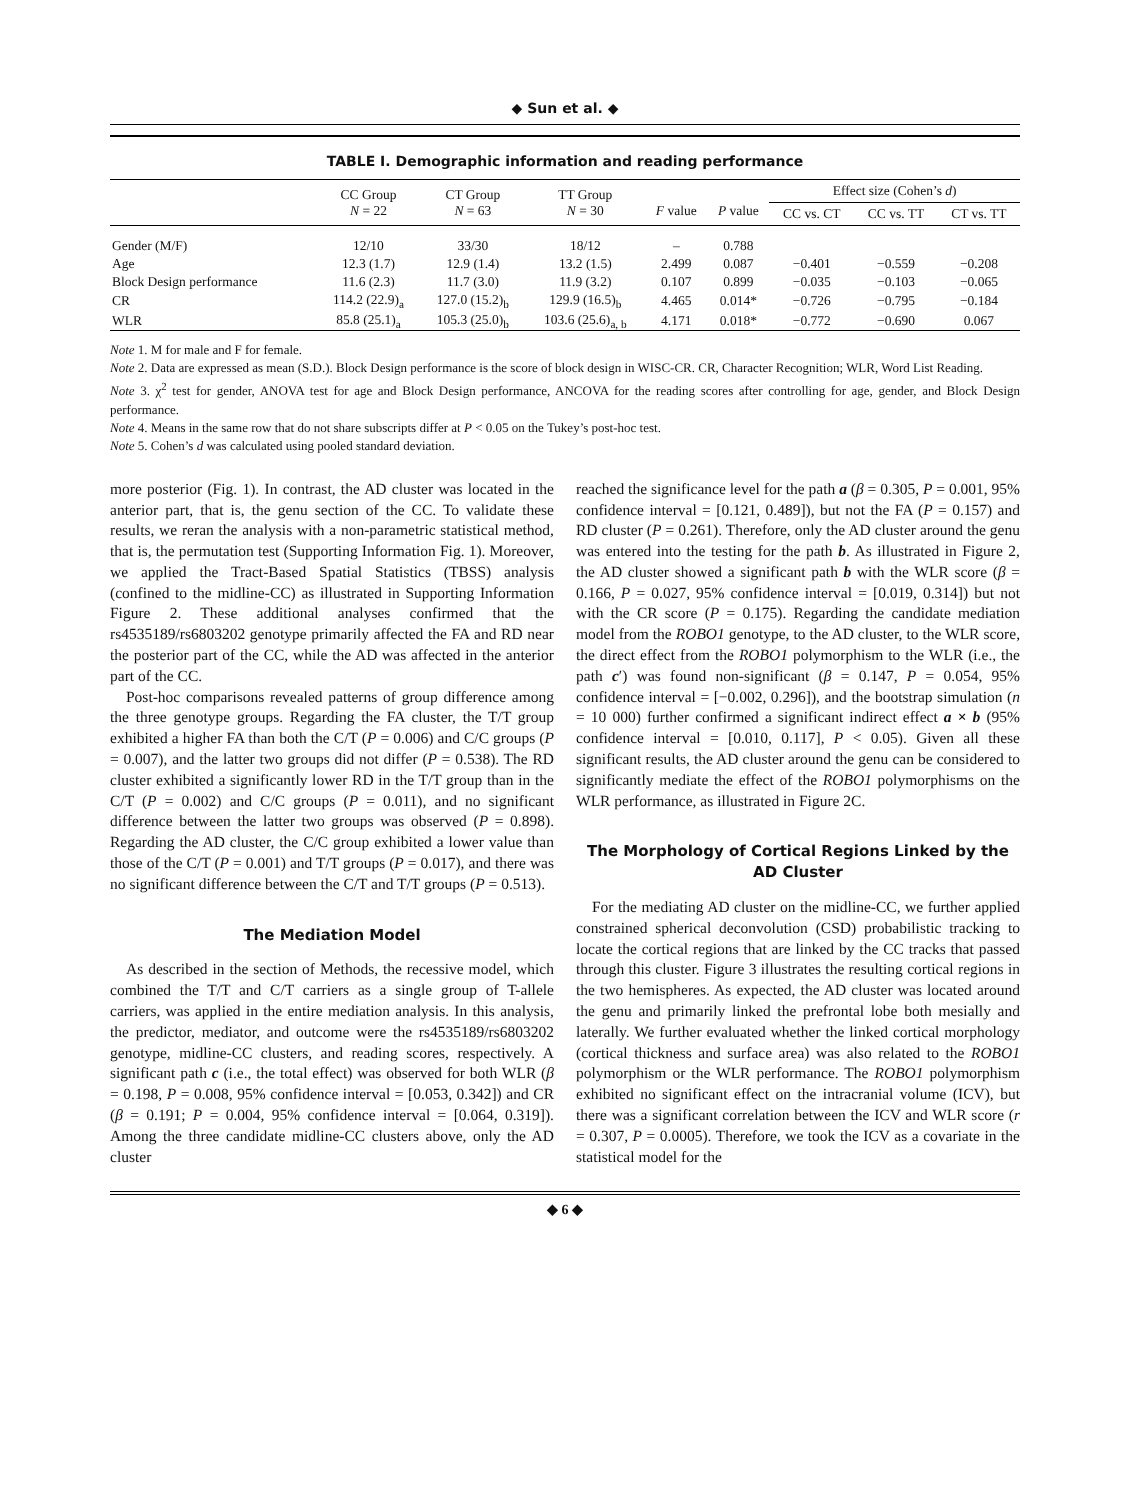◆ Sun et al. ◆
TABLE I. Demographic information and reading performance
| | CC Group N = 22 | CT Group N = 63 | TT Group N = 30 | F value | P value | Effect size (Cohen’s d ) | | |
| --- | --- | --- | --- | --- | --- | --- | --- | --- |
| | | | | | | CC vs. CT | CC vs. TT | CT vs. TT |
| Gender (M/F) | 12/10 | 33/30 | 18/12 | – | 0.788 | | | |
| Age | 12.3 (1.7) | 12.9 (1.4) | 13.2 (1.5) | 2.499 | 0.087 | −0.401 | −0.559 | −0.208 |
| Block Design performance | 11.6 (2.3) | 11.7 (3.0) | 11.9 (3.2) | 0.107 | 0.899 | −0.035 | −0.103 | −0.065 |
| CR | 114.2 (22.9)<sub>a</sub> | 127.0 (15.2)<sub>b</sub> | 129.9 (16.5)<sub>b</sub> | 4.465 | 0.014* | −0.726 | −0.795 | −0.184 |
| WLR | 85.8 (25.1)<sub>a</sub> | 105.3 (25.0)<sub>b</sub> | 103.6 (25.6)<sub>a, b</sub> | 4.171 | 0.018* | −0.772 | −0.690 | 0.067 |
Note 1. M for male and F for female.
Note 2. Data are expressed as mean (S.D.). Block Design performance is the score of block design in WISC-CR. CR, Character Recognition; WLR, Word List Reading.
Note 3. χ<sup>2</sup> test for gender, ANOVA test for age and Block Design performance, ANCOVA for the reading scores after controlling for age, gender, and Block Design performance.
Note 4. Means in the same row that do not share subscripts differ at P < 0.05 on the Tukey’s post-hoc test.
Note 5. Cohen’s d was calculated using pooled standard deviation.
more posterior (Fig. 1). In contrast, the AD cluster was located in the anterior part, that is, the genu section of the CC. To validate these results, we reran the analysis with a non-parametric statistical method, that is, the permutation test (Supporting Information Fig. 1). Moreover, we applied the Tract-Based Spatial Statistics (TBSS) analysis (confined to the midline-CC) as illustrated in Supporting Information Figure 2. These additional analyses confirmed that the rs4535189/rs6803202 genotype primarily affected the FA and RD near the posterior part of the CC, while the AD was affected in the anterior part of the CC.
Post-hoc comparisons revealed patterns of group difference among the three genotype groups. Regarding the FA cluster, the T/T group exhibited a higher FA than both the C/T (P = 0.006) and C/C groups (P = 0.007), and the latter two groups did not differ (P = 0.538). The RD cluster exhibited a significantly lower RD in the T/T group than in the C/T (P = 0.002) and C/C groups (P = 0.011), and no significant difference between the latter two groups was observed (P = 0.898). Regarding the AD cluster, the C/C group exhibited a lower value than those of the C/T (P = 0.001) and T/T groups (P = 0.017), and there was no significant difference between the C/T and T/T groups (P = 0.513).
The Mediation Model
As described in the section of Methods, the recessive model, which combined the T/T and C/T carriers as a single group of T-allele carriers, was applied in the entire mediation analysis. In this analysis, the predictor, mediator, and outcome were the rs4535189/rs6803202 genotype, midline-CC clusters, and reading scores, respectively. A significant path c (i.e., the total effect) was observed for both WLR (β = 0.198, P = 0.008, 95% confidence interval = [0.053, 0.342]) and CR (β = 0.191; P = 0.004, 95% confidence interval = [0.064, 0.319]). Among the three candidate midline-CC clusters above, only the AD cluster
reached the significance level for the path a (β = 0.305, P = 0.001, 95% confidence interval = [0.121, 0.489]), but not the FA (P = 0.157) and RD cluster (P = 0.261). Therefore, only the AD cluster around the genu was entered into the testing for the path b. As illustrated in Figure 2, the AD cluster showed a significant path b with the WLR score (β = 0.166, P = 0.027, 95% confidence interval = [0.019, 0.314]) but not with the CR score (P = 0.175). Regarding the candidate mediation model from the ROBO1 genotype, to the AD cluster, to the WLR score, the direct effect from the ROBO1 polymorphism to the WLR (i.e., the path c′) was found non-significant (β = 0.147, P = 0.054, 95% confidence interval = [−0.002, 0.296]), and the bootstrap simulation (n = 10 000) further confirmed a significant indirect effect a × b (95% confidence interval = [0.010, 0.117], P < 0.05). Given all these significant results, the AD cluster around the genu can be considered to significantly mediate the effect of the ROBO1 polymorphisms on the WLR performance, as illustrated in Figure 2C.
The Morphology of Cortical Regions Linked by the AD Cluster
For the mediating AD cluster on the midline-CC, we further applied constrained spherical deconvolution (CSD) probabilistic tracking to locate the cortical regions that are linked by the CC tracks that passed through this cluster. Figure 3 illustrates the resulting cortical regions in the two hemispheres. As expected, the AD cluster was located around the genu and primarily linked the prefrontal lobe both mesially and laterally. We further evaluated whether the linked cortical morphology (cortical thickness and surface area) was also related to the ROBO1 polymorphism or the WLR performance. The ROBO1 polymorphism exhibited no significant effect on the intracranial volume (ICV), but there was a significant correlation between the ICV and WLR score (r = 0.307, P = 0.0005). Therefore, we took the ICV as a covariate in the statistical model for the
◆ 6 ◆